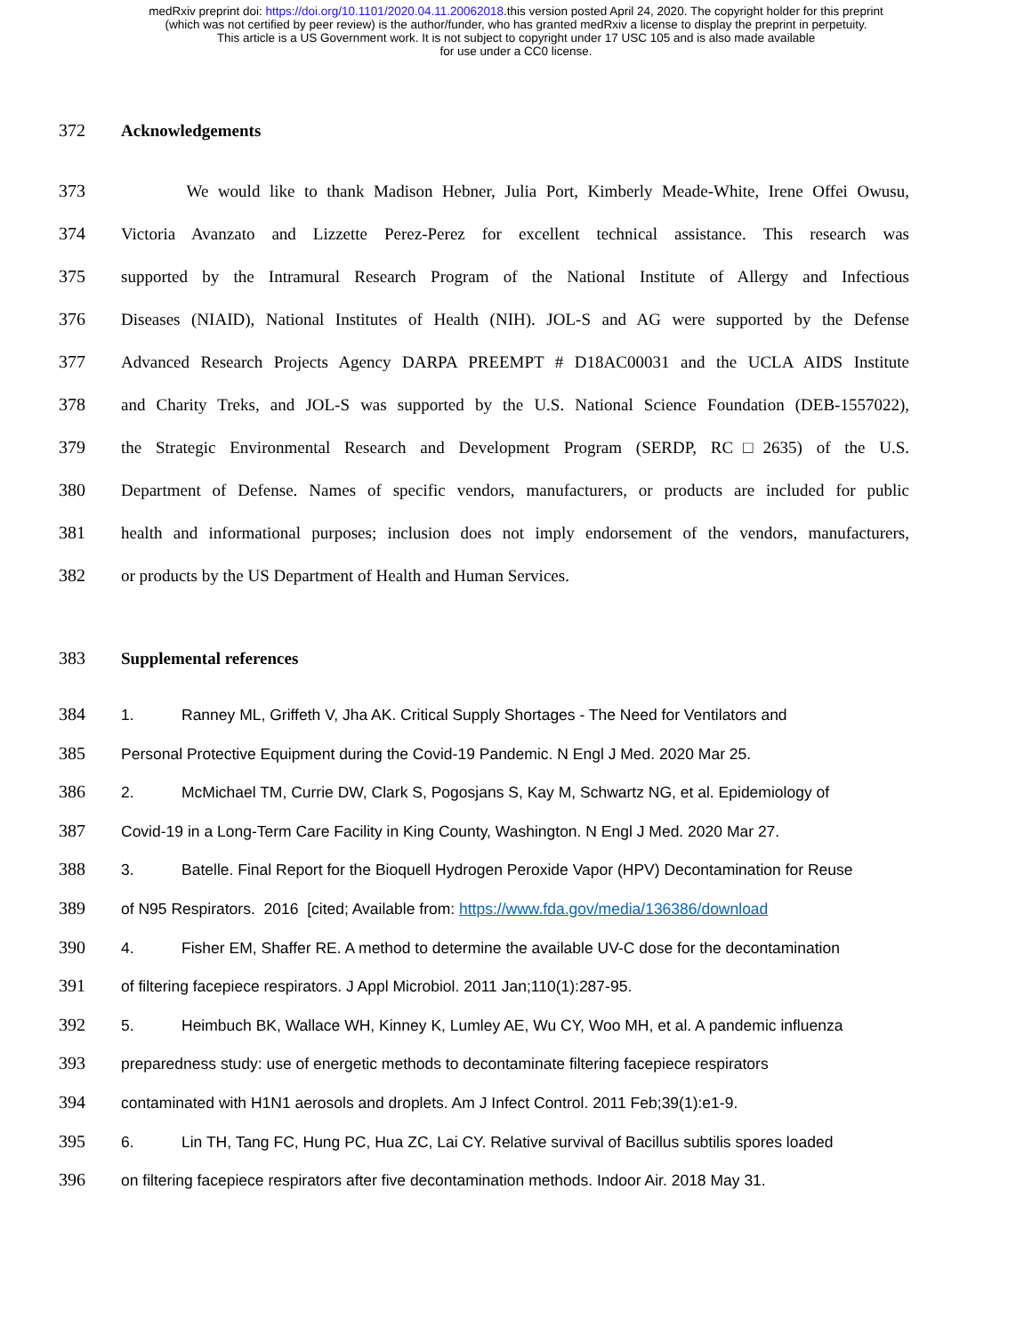medRxiv preprint doi: https://doi.org/10.1101/2020.04.11.20062018.this version posted April 24, 2020. The copyright holder for this preprint
(which was not certified by peer review) is the author/funder, who has granted medRxiv a license to display the preprint in perpetuity.
This article is a US Government work. It is not subject to copyright under 17 USC 105 and is also made available
for use under a CC0 license.
372 Acknowledgements
373 We would like to thank Madison Hebner, Julia Port, Kimberly Meade-White, Irene Offei Owusu,
374 Victoria Avanzato and Lizzette Perez-Perez for excellent technical assistance. This research was
375 supported by the Intramural Research Program of the National Institute of Allergy and Infectious
376 Diseases (NIAID), National Institutes of Health (NIH). JOL-S and AG were supported by the Defense
377 Advanced Research Projects Agency DARPA PREEMPT # D18AC00031 and the UCLA AIDS Institute
378 and Charity Treks, and JOL-S was supported by the U.S. National Science Foundation (DEB-1557022),
379 the Strategic Environmental Research and Development Program (SERDP, RC□2635) of the U.S.
380 Department of Defense. Names of specific vendors, manufacturers, or products are included for public
381 health and informational purposes; inclusion does not imply endorsement of the vendors, manufacturers,
382 or products by the US Department of Health and Human Services.
383 Supplemental references
384 1. Ranney ML, Griffeth V, Jha AK. Critical Supply Shortages - The Need for Ventilators and
385 Personal Protective Equipment during the Covid-19 Pandemic. N Engl J Med. 2020 Mar 25.
386 2. McMichael TM, Currie DW, Clark S, Pogosjans S, Kay M, Schwartz NG, et al. Epidemiology of
387 Covid-19 in a Long-Term Care Facility in King County, Washington. N Engl J Med. 2020 Mar 27.
388 3. Batelle. Final Report for the Bioquell Hydrogen Peroxide Vapor (HPV) Decontamination for Reuse
389 of N95 Respirators. 2016 [cited; Available from: https://www.fda.gov/media/136386/download
390 4. Fisher EM, Shaffer RE. A method to determine the available UV-C dose for the decontamination
391 of filtering facepiece respirators. J Appl Microbiol. 2011 Jan;110(1):287-95.
392 5. Heimbuch BK, Wallace WH, Kinney K, Lumley AE, Wu CY, Woo MH, et al. A pandemic influenza
393 preparedness study: use of energetic methods to decontaminate filtering facepiece respirators
394 contaminated with H1N1 aerosols and droplets. Am J Infect Control. 2011 Feb;39(1):e1-9.
395 6. Lin TH, Tang FC, Hung PC, Hua ZC, Lai CY. Relative survival of Bacillus subtilis spores loaded
396 on filtering facepiece respirators after five decontamination methods. Indoor Air. 2018 May 31.